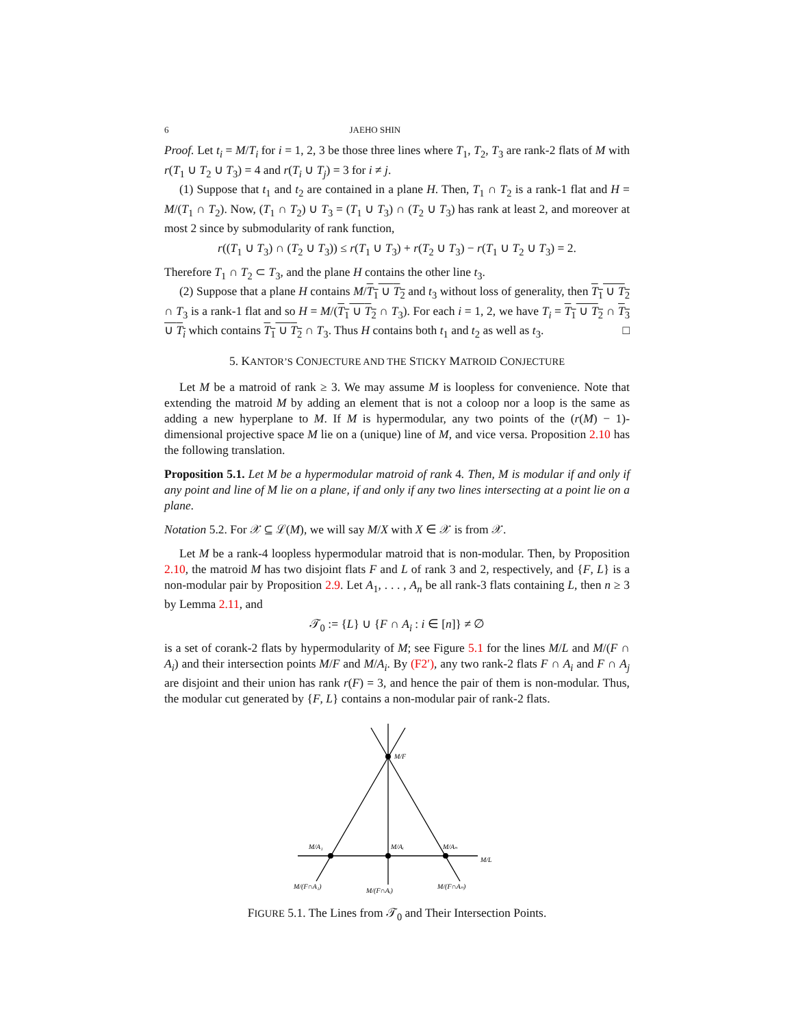6 JAEHO SHIN
Proof. Let t<sub>i</sub> = M/T<sub>i</sub> for i = 1, 2, 3 be those three lines where T<sub>1</sub>, T<sub>2</sub>, T<sub>3</sub> are rank-2 flats of M with r(T<sub>1</sub> ∪ T<sub>2</sub> ∪ T<sub>3</sub>) = 4 and r(T<sub>i</sub> ∪ T<sub>j</sub>) = 3 for i ≠ j.
(1) Suppose that t<sub>1</sub> and t<sub>2</sub> are contained in a plane H. Then, T<sub>1</sub> ∩ T<sub>2</sub> is a rank-1 flat and H = M/(T<sub>1</sub> ∩ T<sub>2</sub>). Now, (T<sub>1</sub> ∩ T<sub>2</sub>) ∪ T<sub>3</sub> = (T<sub>1</sub> ∪ T<sub>3</sub>) ∩ (T<sub>2</sub> ∪ T<sub>3</sub>) has rank at least 2, and moreover at most 2 since by submodularity of rank function,
r((T<sub>1</sub> ∪ T<sub>3</sub>) ∩ (T<sub>2</sub> ∪ T<sub>3</sub>)) ≤ r(T<sub>1</sub> ∪ T<sub>3</sub>) + r(T<sub>2</sub> ∪ T<sub>3</sub>) − r(T<sub>1</sub> ∪ T<sub>2</sub> ∪ T<sub>3</sub>) = 2.
Therefore T<sub>1</sub> ∩ T<sub>2</sub> ⊂ T<sub>3</sub>, and the plane H contains the other line t<sub>3</sub>.
(2) Suppose that a plane H contains M/T<sub>1</sub> ∪ T<sub>2</sub> and t<sub>3</sub> without loss of generality, then T<sub>1</sub> ∪ T<sub>2</sub> ∩ T<sub>3</sub> is a rank-1 flat and so H = M/(T<sub>1</sub> ∪ T<sub>2</sub> ∩ T<sub>3</sub>). For each i = 1, 2, we have T<sub>i</sub> = T<sub>1</sub> ∪ T<sub>2</sub> ∩ T<sub>3</sub> ∪ T<sub>i</sub> which contains T<sub>1</sub> ∪ T<sub>2</sub> ∩ T<sub>3</sub>. Thus H contains both t<sub>1</sub> and t<sub>2</sub> as well as t<sub>3</sub>. □
5. KANTOR’S CONJECTURE AND THE STICKY MATROID CONJECTURE
Let M be a matroid of rank ≥ 3. We may assume M is loopless for convenience. Note that extending the matroid M by adding an element that is not a coloop nor a loop is the same as adding a new hyperplane to M. If M is hypermodular, any two points of the (r(M) − 1)-dimensional projective space M lie on a (unique) line of M, and vice versa. Proposition 2.10 has the following translation.
Proposition 5.1. Let M be a hypermodular matroid of rank 4. Then, M is modular if and only if any point and line of M lie on a plane, if and only if any two lines intersecting at a point lie on a plane.
Notation 5.2. For 𝒳 ⊆ ℒ(M), we will say M/X with X ∈ 𝒳 is from 𝒳.
Let M be a rank-4 loopless hypermodular matroid that is non-modular. Then, by Proposition 2.10, the matroid M has two disjoint flats F and L of rank 3 and 2, respectively, and {F, L} is a non-modular pair by Proposition 2.9. Let A<sub>1</sub>, . . . , A<sub>n</sub> be all rank-3 flats containing L, then n ≥ 3 by Lemma 2.11, and
𝒯<sub>0</sub> := {L} ∪ {F ∩ A<sub>i</sub> : i ∈ [n]} ≠ ∅
is a set of corank-2 flats by hypermodularity of M; see Figure 5.1 for the lines M/L and M/(F ∩ A<sub>i</sub>) and their intersection points M/F and M/A<sub>i</sub>. By (F2′), any two rank-2 flats F ∩ A<sub>i</sub> and F ∩ A<sub>j</sub> are disjoint and their union has rank r(F) = 3, and hence the pair of them is non-modular. Thus, the modular cut generated by {F, L} contains a non-modular pair of rank-2 flats.
M/F
M/A₁
M/Aᵢ
M/Aₙ
M/L
M/(F∩A₁)
M/(F∩Aᵢ)
M/(F∩Aₙ)
FIGURE 5.1. The Lines from 𝒯<sub>0</sub> and Their Intersection Points.